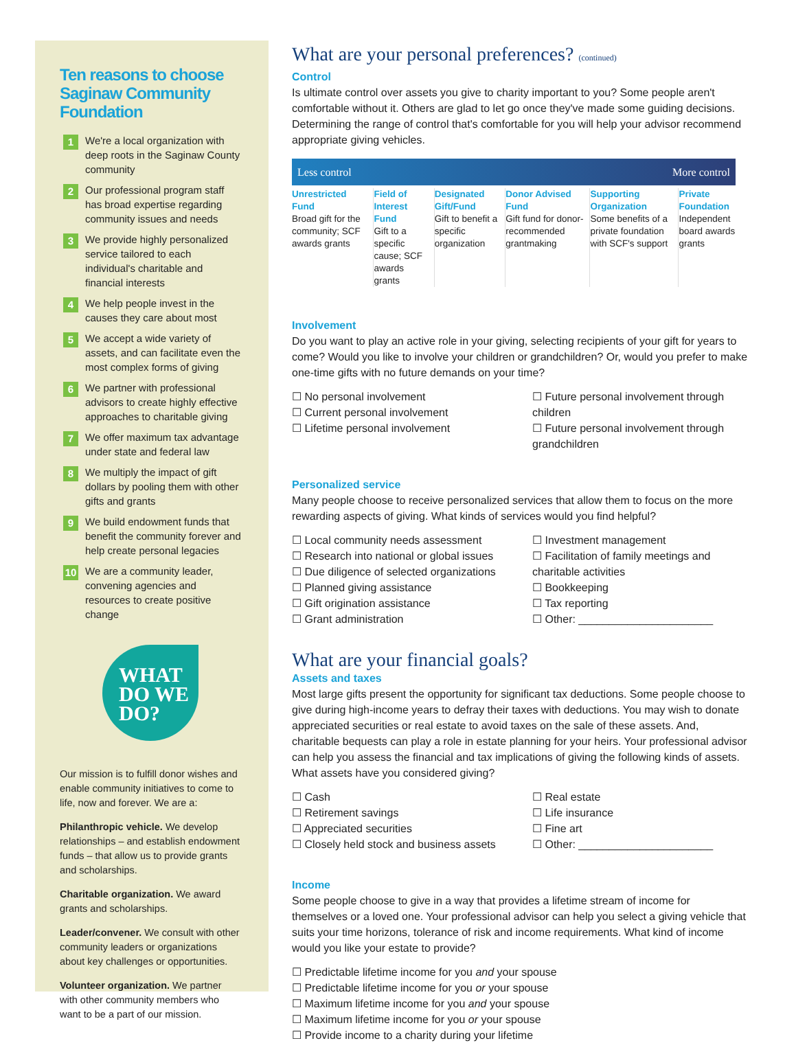Ten reasons to choose Saginaw Community Foundation
1 We're a local organization with deep roots in the Saginaw County community
2 Our professional program staff has broad expertise regarding community issues and needs
3 We provide highly personalized service tailored to each individual's charitable and financial interests
4 We help people invest in the causes they care about most
5 We accept a wide variety of assets, and can facilitate even the most complex forms of giving
6 We partner with professional advisors to create highly effective approaches to charitable giving
7 We offer maximum tax advantage under state and federal law
8 We multiply the impact of gift dollars by pooling them with other gifts and grants
9 We build endowment funds that benefit the community forever and help create personal legacies
10 We are a community leader, convening agencies and resources to create positive change
WHAT
DO WE
DO?
Our mission is to fulfill donor wishes and enable community initiatives to come to life, now and forever. We are a:
Philanthropic vehicle. We develop relationships – and establish endowment funds – that allow us to provide grants and scholarships.
Charitable organization. We award grants and scholarships.
Leader/convener. We consult with other community leaders or organizations about key challenges or opportunities.
Volunteer organization. We partner with other community members who want to be a part of our mission.
What are your personal preferences? (continued)
Control
Is ultimate control over assets you give to charity important to you? Some people aren't comfortable without it. Others are glad to let go once they've made some guiding decisions. Determining the range of control that's comfortable for you will help your advisor recommend appropriate giving vehicles.
Less control More control
| Unrestricted Fund Broad gift for the community; SCF awards grants | Field of Interest Fund Gift to a specific cause; SCF awards grants | Designated Gift/Fund Gift to benefit a specific organization | Donor Advised Fund Gift fund for donor-recommended grantmaking | Supporting Organization Some benefits of a private foundation with SCF's support | Private Foundation Independent board awards grants |
Involvement
Do you want to play an active role in your giving, selecting recipients of your gift for years to come? Would you like to involve your children or grandchildren? Or, would you prefer to make one-time gifts with no future demands on your time?
☐ No personal involvement
☐ Current personal involvement
☐ Lifetime personal involvement
☐ Future personal involvement through children
☐ Future personal involvement through grandchildren
Personalized service
Many people choose to receive personalized services that allow them to focus on the more rewarding aspects of giving. What kinds of services would you find helpful?
☐ Local community needs assessment
☐ Research into national or global issues
☐ Due diligence of selected organizations
☐ Planned giving assistance
☐ Gift origination assistance
☐ Grant administration
☐ Investment management
☐ Facilitation of family meetings and charitable activities
☐ Bookkeeping
☐ Tax reporting
☐ Other: ______________________
What are your financial goals?
Assets and taxes
Most large gifts present the opportunity for significant tax deductions. Some people choose to give during high-income years to defray their taxes with deductions. You may wish to donate appreciated securities or real estate to avoid taxes on the sale of these assets. And, charitable bequests can play a role in estate planning for your heirs. Your professional advisor can help you assess the financial and tax implications of giving the following kinds of assets. What assets have you considered giving?
☐ Cash
☐ Retirement savings
☐ Appreciated securities
☐ Closely held stock and business assets
☐ Real estate
☐ Life insurance
☐ Fine art
☐ Other: ______________________
Income
Some people choose to give in a way that provides a lifetime stream of income for themselves or a loved one. Your professional advisor can help you select a giving vehicle that suits your time horizons, tolerance of risk and income requirements. What kind of income would you like your estate to provide?
☐ Predictable lifetime income for you and your spouse
☐ Predictable lifetime income for you or your spouse
☐ Maximum lifetime income for you and your spouse
☐ Maximum lifetime income for you or your spouse
☐ Provide income to a charity during your lifetime